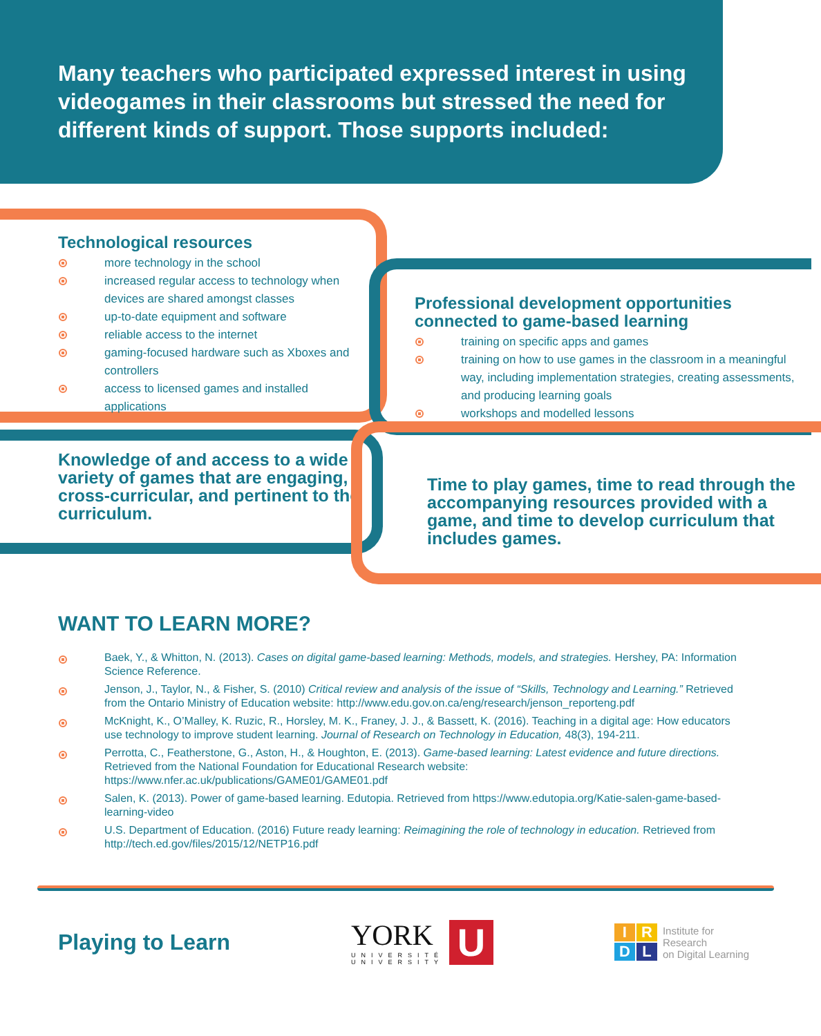Many teachers who participated expressed interest in using videogames in their classrooms but stressed the need for different kinds of support. Those supports included:
Technological resources
more technology in the school
increased regular access to technology when devices are shared amongst classes
up-to-date equipment and software
reliable access to the internet
gaming-focused hardware such as Xboxes and controllers
access to licensed games and installed applications
Professional development opportunities connected to game-based learning
training on specific apps and games
training on how to use games in the classroom in a meaningful way, including implementation strategies, creating assessments, and producing learning goals
workshops and modelled lessons
Knowledge of and access to a wide variety of games that are engaging, cross-curricular, and pertinent to the curriculum.
Time to play games, time to read through the accompanying resources provided with a game, and time to develop curriculum that includes games.
WANT TO LEARN MORE?
Baek, Y., & Whitton, N. (2013). Cases on digital game-based learning: Methods, models, and strategies. Hershey, PA: Information Science Reference.
Jenson, J., Taylor, N., & Fisher, S. (2010) Critical review and analysis of the issue of “Skills, Technology and Learning.” Retrieved from the Ontario Ministry of Education website: http://www.edu.gov.on.ca/eng/research/jenson_reporteng.pdf
McKnight, K., O’Malley, K. Ruzic, R., Horsley, M. K., Franey, J. J., & Bassett, K. (2016). Teaching in a digital age: How educators use technology to improve student learning. Journal of Research on Technology in Education, 48(3), 194-211.
Perrotta, C., Featherstone, G., Aston, H., & Houghton, E. (2013). Game-based learning: Latest evidence and future directions. Retrieved from the National Foundation for Educational Research website: https://www.nfer.ac.uk/publications/GAME01/GAME01.pdf
Salen, K. (2013). Power of game-based learning. Edutopia. Retrieved from https://www.edutopia.org/Katie-salen-game-based-learning-video
U.S. Department of Education. (2016) Future ready learning: Reimagining the role of technology in education. Retrieved from http://tech.ed.gov/files/2015/12/NETP16.pdf
Playing to Learn
YORK
UNIVERSITÉ
UNIVERSITY
U
IRDL
Institute for
Research
on Digital Learning